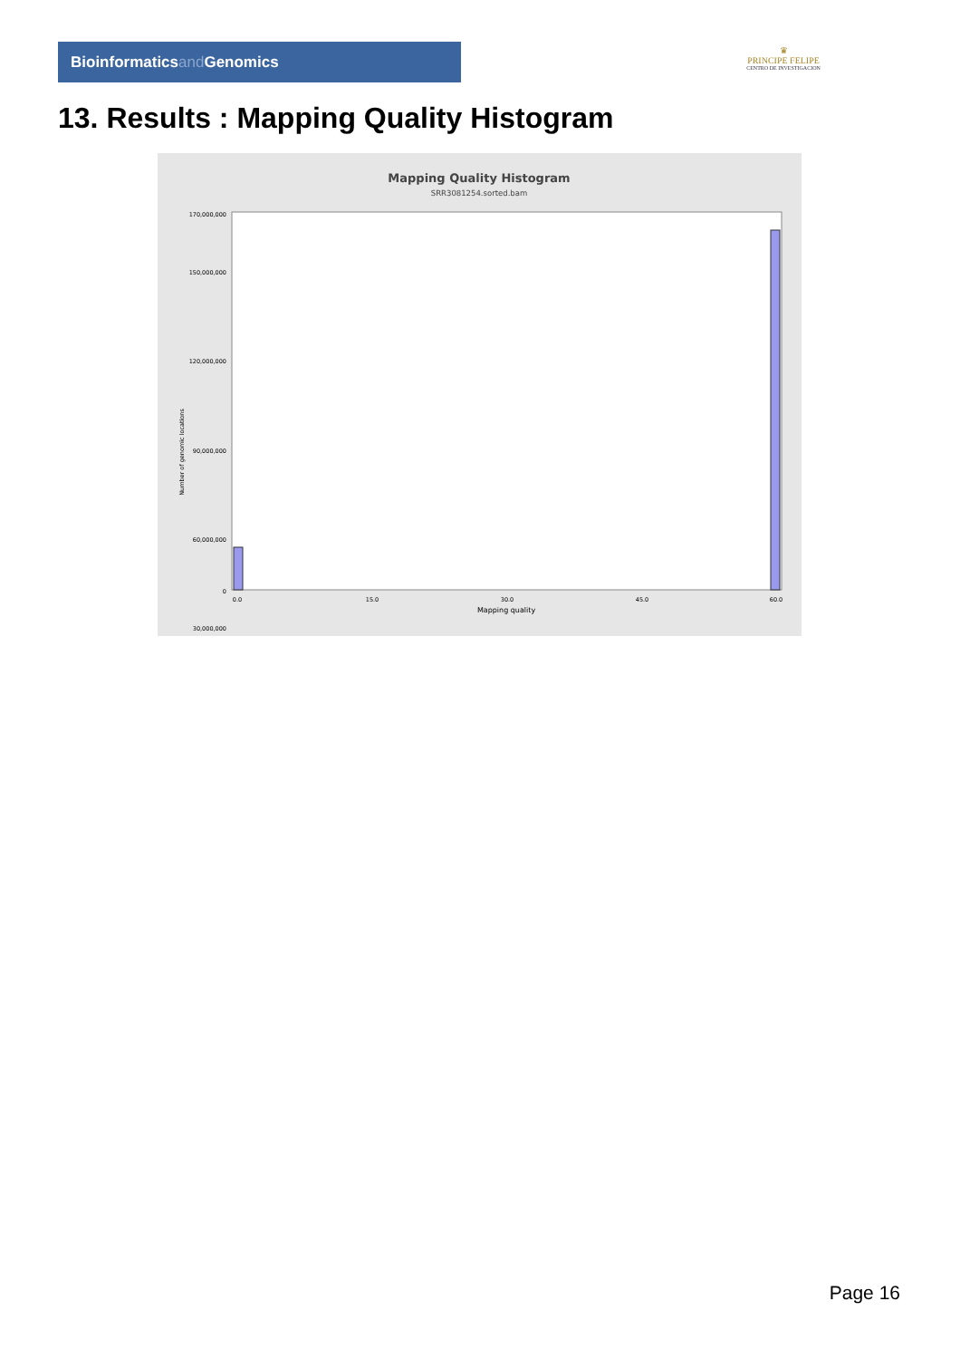Bioinformaticsand Genomics
♛
PRINCIPE FELIPE
CENTRO DE INVESTIGACION
13. Results : Mapping Quality Histogram
Mapping Quality Histogram
SRR3081254.sorted.bam
Number of genomic locations
170,000,000
150,000,000
120,000,000
90,000,000
60,000,000
30,000,000
0
0.0
15.0
30.0
45.0
60.0
Mapping quality
Page 16